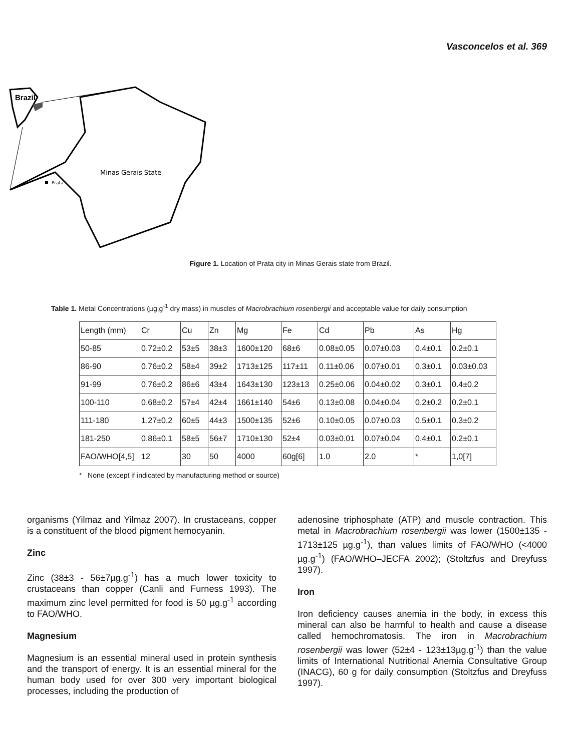Vasconcelos et al. 369
Brazil
Minas Gerais State
Prata
Figure 1. Location of Prata city in Minas Gerais state from Brazil.
Table 1. Metal Concentrations (µg.g<sup>-1</sup> dry mass) in muscles of Macrobrachium rosenbergii and acceptable value for daily consumption
| Length (mm) | Cr | Cu | Zn | Mg | Fe | Cd | Pb | As | Hg |
| 50-85 | 0.72±0.2 | 53±5 | 38±3 | 1600±120 | 68±6 | 0.08±0.05 | 0.07±0.03 | 0.4±0.1 | 0.2±0.1 |
| 86-90 | 0.76±0.2 | 58±4 | 39±2 | 1713±125 | 117±11 | 0.11±0.06 | 0.07±0.01 | 0.3±0.1 | 0.03±0.03 |
| 91-99 | 0.76±0.2 | 86±6 | 43±4 | 1643±130 | 123±13 | 0.25±0.06 | 0.04±0.02 | 0.3±0.1 | 0.4±0.2 |
| 100-110 | 0.68±0.2 | 57±4 | 42±4 | 1661±140 | 54±6 | 0.13±0.08 | 0.04±0.04 | 0.2±0.2 | 0.2±0.1 |
| 111-180 | 1.27±0.2 | 60±5 | 44±3 | 1500±135 | 52±6 | 0.10±0.05 | 0.07±0.03 | 0.5±0.1 | 0.3±0.2 |
| 181-250 | 0.86±0.1 | 58±5 | 56±7 | 1710±130 | 52±4 | 0.03±0.01 | 0.07±0.04 | 0.4±0.1 | 0.2±0.1 |
| FAO/WHO[4,5] | 12 | 30 | 50 | 4000 | 60g[6] | 1.0 | 2.0 | * | 1,0[7] |
* None (except if indicated by manufacturing method or source)
organisms (Yilmaz and Yilmaz 2007). In crustaceans, copper is a constituent of the blood pigment hemocyanin.
Zinc
Zinc (38±3 - 56±7µg.g<sup>-1</sup>) has a much lower toxicity to crustaceans than copper (Canli and Furness 1993). The maximum zinc level permitted for food is 50 µg.g<sup>-1</sup> according to FAO/WHO.
Magnesium
Magnesium is an essential mineral used in protein synthesis and the transport of energy. It is an essential mineral for the human body used for over 300 very important biological processes, including the production of
adenosine triphosphate (ATP) and muscle contraction. This metal in Macrobrachium rosenbergii was lower (1500±135 - 1713±125 µg.g<sup>-1</sup>), than values limits of FAO/WHO (<4000 µg.g<sup>-1</sup>) (FAO/WHO–JECFA 2002); (Stoltzfus and Dreyfuss 1997).
Iron
Iron deficiency causes anemia in the body, in excess this mineral can also be harmful to health and cause a disease called hemochromatosis. The iron in Macrobrachium rosenbergii was lower (52±4 - 123±13µg.g<sup>-1</sup>) than the value limits of International Nutritional Anemia Consultative Group (INACG), 60 g for daily consumption (Stoltzfus and Dreyfuss 1997).